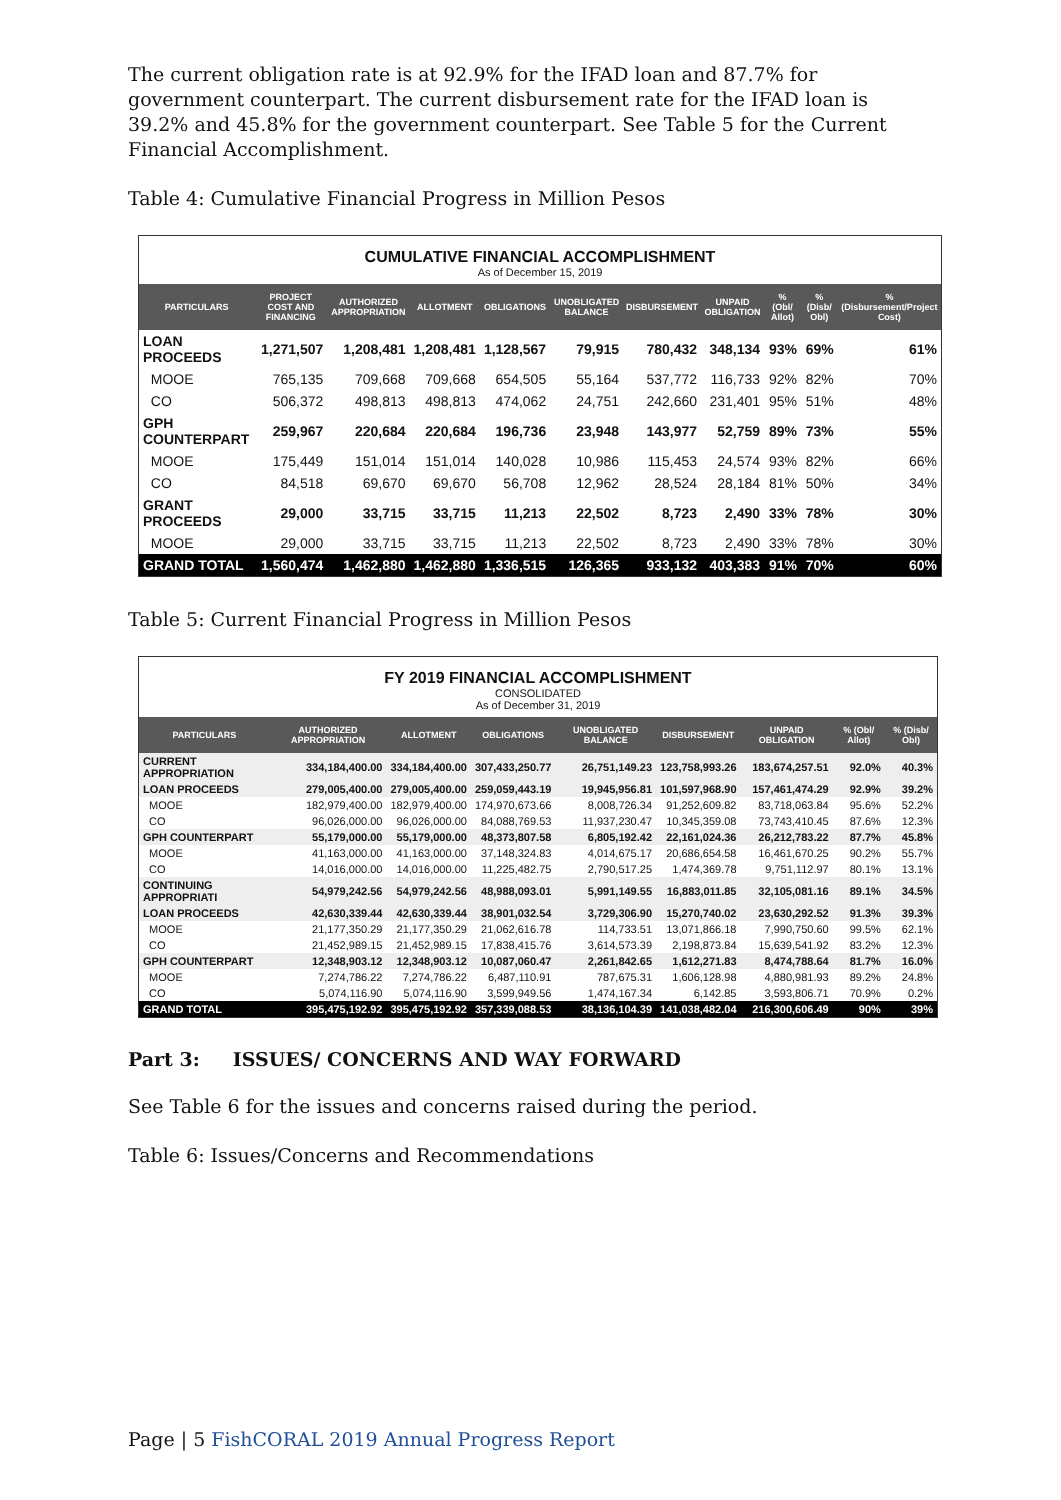The current obligation rate is at 92.9% for the IFAD loan and 87.7% for government counterpart. The current disbursement rate for the IFAD loan is 39.2% and 45.8% for the government counterpart. See Table 5 for the Current Financial Accomplishment.
Table 4: Cumulative Financial Progress in Million Pesos
CUMULATIVE FINANCIAL ACCOMPLISHMENT
As of December 15, 2019
| PARTICULARS | PROJECT COST AND FINANCING | AUTHORIZED APPROPRIATION | ALLOTMENT | OBLIGATIONS | UNOBLIGATED BALANCE | DISBURSEMENT | UNPAID OBLIGATION | % (Obl/ Allot) | % (Disb/ Obl) | % (Disbursement/Project Cost) |
| --- | --- | --- | --- | --- | --- | --- | --- | --- | --- | --- |
| LOAN PROCEEDS | 1,271,507 | 1,208,481 | 1,208,481 | 1,128,567 | 79,915 | 780,432 | 348,134 | 93% | 69% | 61% |
| MOOE | 765,135 | 709,668 | 709,668 | 654,505 | 55,164 | 537,772 | 116,733 | 92% | 82% | 70% |
| CO | 506,372 | 498,813 | 498,813 | 474,062 | 24,751 | 242,660 | 231,401 | 95% | 51% | 48% |
| GPH COUNTERPART | 259,967 | 220,684 | 220,684 | 196,736 | 23,948 | 143,977 | 52,759 | 89% | 73% | 55% |
| MOOE | 175,449 | 151,014 | 151,014 | 140,028 | 10,986 | 115,453 | 24,574 | 93% | 82% | 66% |
| CO | 84,518 | 69,670 | 69,670 | 56,708 | 12,962 | 28,524 | 28,184 | 81% | 50% | 34% |
| GRANT PROCEEDS | 29,000 | 33,715 | 33,715 | 11,213 | 22,502 | 8,723 | 2,490 | 33% | 78% | 30% |
| MOOE | 29,000 | 33,715 | 33,715 | 11,213 | 22,502 | 8,723 | 2,490 | 33% | 78% | 30% |
| GRAND TOTAL | 1,560,474 | 1,462,880 | 1,462,880 | 1,336,515 | 126,365 | 933,132 | 403,383 | 91% | 70% | 60% |
Table 5: Current Financial Progress in Million Pesos
FY 2019 FINANCIAL ACCOMPLISHMENT
CONSOLIDATED
As of December 31, 2019
| PARTICULARS | AUTHORIZED APPROPRIATION | ALLOTMENT | OBLIGATIONS | UNOBLIGATED BALANCE | DISBURSEMENT | UNPAID OBLIGATION | % (Obl/ Allot) | % (Disb/ Obl) |
| --- | --- | --- | --- | --- | --- | --- | --- | --- |
| CURRENT APPROPRIATION | 334,184,400.00 | 334,184,400.00 | 307,433,250.77 | 26,751,149.23 | 123,758,993.26 | 183,674,257.51 | 92.0% | 40.3% |
| LOAN PROCEEDS | 279,005,400.00 | 279,005,400.00 | 259,059,443.19 | 19,945,956.81 | 101,597,968.90 | 157,461,474.29 | 92.9% | 39.2% |
| MOOE | 182,979,400.00 | 182,979,400.00 | 174,970,673.66 | 8,008,726.34 | 91,252,609.82 | 83,718,063.84 | 95.6% | 52.2% |
| CO | 96,026,000.00 | 96,026,000.00 | 84,088,769.53 | 11,937,230.47 | 10,345,359.08 | 73,743,410.45 | 87.6% | 12.3% |
| GPH COUNTERPART | 55,179,000.00 | 55,179,000.00 | 48,373,807.58 | 6,805,192.42 | 22,161,024.36 | 26,212,783.22 | 87.7% | 45.8% |
| MOOE | 41,163,000.00 | 41,163,000.00 | 37,148,324.83 | 4,014,675.17 | 20,686,654.58 | 16,461,670.25 | 90.2% | 55.7% |
| CO | 14,016,000.00 | 14,016,000.00 | 11,225,482.75 | 2,790,517.25 | 1,474,369.78 | 9,751,112.97 | 80.1% | 13.1% |
| CONTINUING APPROPRIATI | 54,979,242.56 | 54,979,242.56 | 48,988,093.01 | 5,991,149.55 | 16,883,011.85 | 32,105,081.16 | 89.1% | 34.5% |
| LOAN PROCEEDS | 42,630,339.44 | 42,630,339.44 | 38,901,032.54 | 3,729,306.90 | 15,270,740.02 | 23,630,292.52 | 91.3% | 39.3% |
| MOOE | 21,177,350.29 | 21,177,350.29 | 21,062,616.78 | 114,733.51 | 13,071,866.18 | 7,990,750.60 | 99.5% | 62.1% |
| CO | 21,452,989.15 | 21,452,989.15 | 17,838,415.76 | 3,614,573.39 | 2,198,873.84 | 15,639,541.92 | 83.2% | 12.3% |
| GPH COUNTERPART | 12,348,903.12 | 12,348,903.12 | 10,087,060.47 | 2,261,842.65 | 1,612,271.83 | 8,474,788.64 | 81.7% | 16.0% |
| MOOE | 7,274,786.22 | 7,274,786.22 | 6,487,110.91 | 787,675.31 | 1,606,128.98 | 4,880,981.93 | 89.2% | 24.8% |
| CO | 5,074,116.90 | 5,074,116.90 | 3,599,949.56 | 1,474,167.34 | 6,142.85 | 3,593,806.71 | 70.9% | 0.2% |
| GRAND TOTAL | 395,475,192.92 | 395,475,192.92 | 357,339,088.53 | 38,136,104.39 | 141,038,482.04 | 216,300,606.49 | 90% | 39% |
Part 3: ISSUES/ CONCERNS AND WAY FORWARD
See Table 6 for the issues and concerns raised during the period.
Table 6: Issues/Concerns and Recommendations
Page | 5 FishCORAL 2019 Annual Progress Report